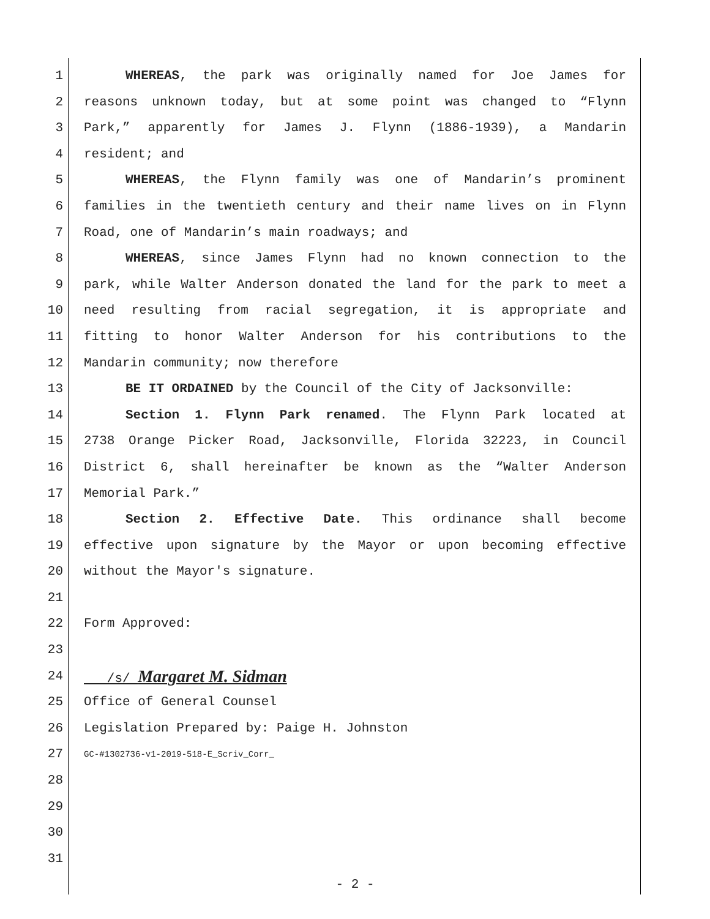1 WHEREAS, the park was originally named for Joe James for
2 reasons unknown today, but at some point was changed to “Flynn
3 Park,” apparently for James J. Flynn (1886-1939), a Mandarin
4 resident; and
5 WHEREAS, the Flynn family was one of Mandarin’s prominent
6 families in the twentieth century and their name lives on in Flynn
7 Road, one of Mandarin’s main roadways; and
8 WHEREAS, since James Flynn had no known connection to the
9 park, while Walter Anderson donated the land for the park to meet a
10 need resulting from racial segregation, it is appropriate and
11 fitting to honor Walter Anderson for his contributions to the
12 Mandarin community; now therefore
13 BE IT ORDAINED by the Council of the City of Jacksonville:
14 Section 1. Flynn Park renamed. The Flynn Park located at
15 2738 Orange Picker Road, Jacksonville, Florida 32223, in Council
16 District 6, shall hereinafter be known as the “Walter Anderson
17 Memorial Park.”
18 Section 2. Effective Date. This ordinance shall become
19 effective upon signature by the Mayor or upon becoming effective
20 without the Mayor's signature.
21
22 Form Approved:
23
24 /s/ Margaret M. Sidman
25 Office of General Counsel
26 Legislation Prepared by: Paige H. Johnston
27 GC-#1302736-v1-2019-518-E_Scriv_Corr_
28
29
30
31
- 2 -